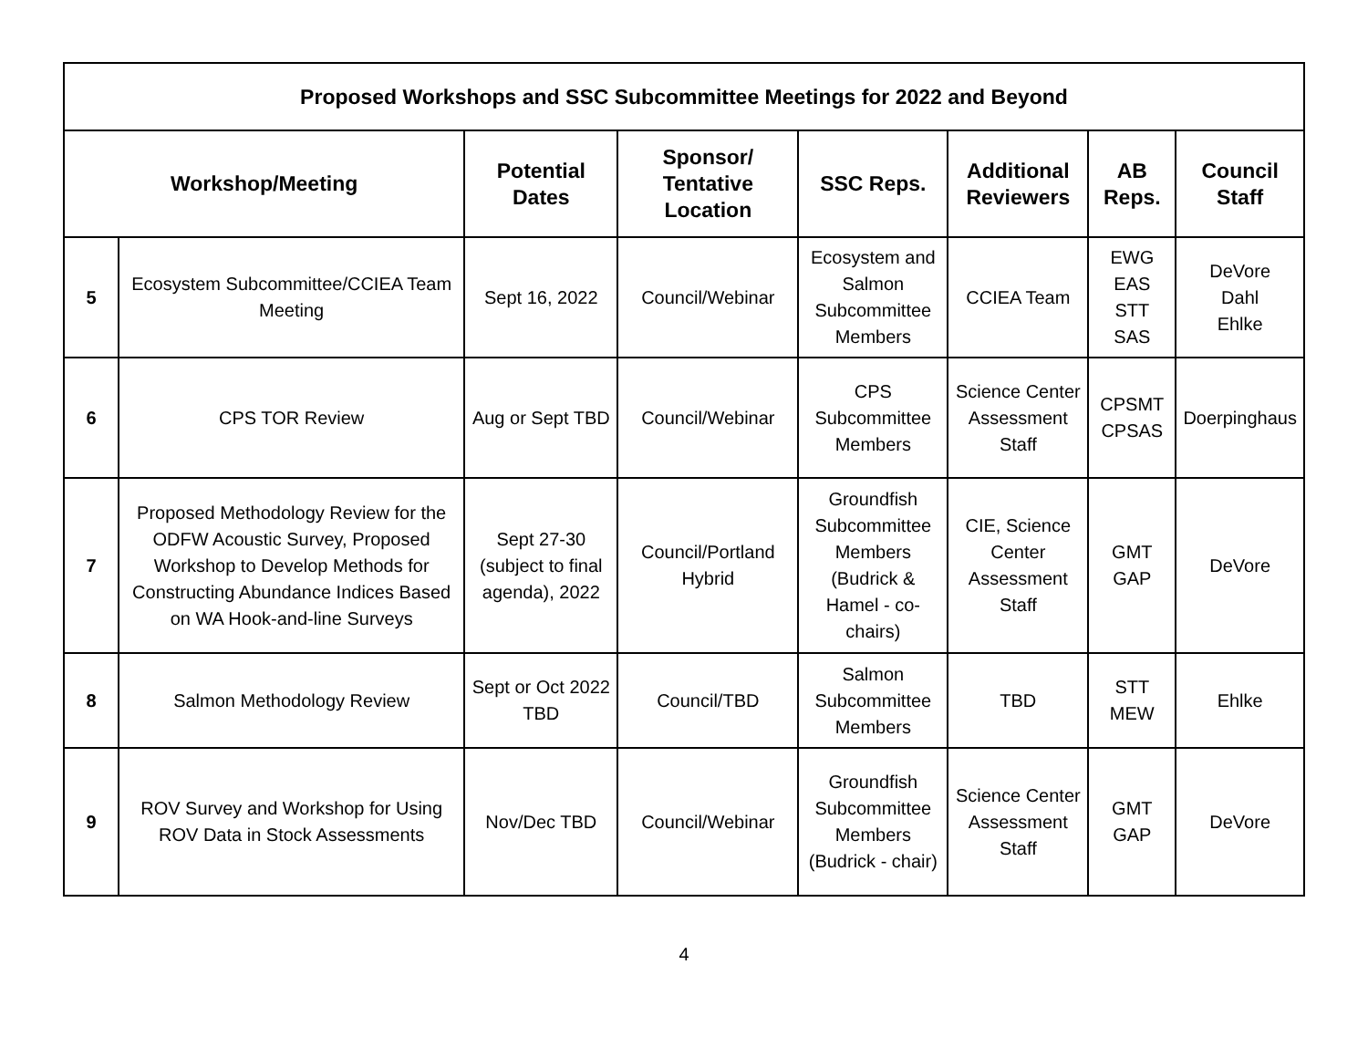| Proposed Workshops and SSC Subcommittee Meetings for 2022 and Beyond | | | | | | | |
| --- | --- | --- | --- | --- | --- | --- | --- |
| Workshop/Meeting | | Potential Dates | Sponsor/ Tentative Location | SSC Reps. | Additional Reviewers | AB Reps. | Council Staff |
| 5 | Ecosystem Subcommittee/CCIEA Team Meeting | Sept 16, 2022 | Council/Webinar | Ecosystem and Salmon Subcommittee Members | CCIEA Team | EWG EAS STT SAS | DeVore Dahl Ehlke |
| 6 | CPS TOR Review | Aug or Sept TBD | Council/Webinar | CPS Subcommittee Members | Science Center Assessment Staff | CPSMT CPSAS | Doerpinghaus |
| 7 | Proposed Methodology Review for the ODFW Acoustic Survey, Proposed Workshop to Develop Methods for Constructing Abundance Indices Based on WA Hook-and-line Surveys | Sept 27-30 (subject to final agenda), 2022 | Council/Portland Hybrid | Groundfish Subcommittee Members (Budrick & Hamel - co-chairs) | CIE, Science Center Assessment Staff | GMT GAP | DeVore |
| 8 | Salmon Methodology Review | Sept or Oct 2022 TBD | Council/TBD | Salmon Subcommittee Members | TBD | STT MEW | Ehlke |
| 9 | ROV Survey and Workshop for Using ROV Data in Stock Assessments | Nov/Dec TBD | Council/Webinar | Groundfish Subcommittee Members (Budrick - chair) | Science Center Assessment Staff | GMT GAP | DeVore |
4